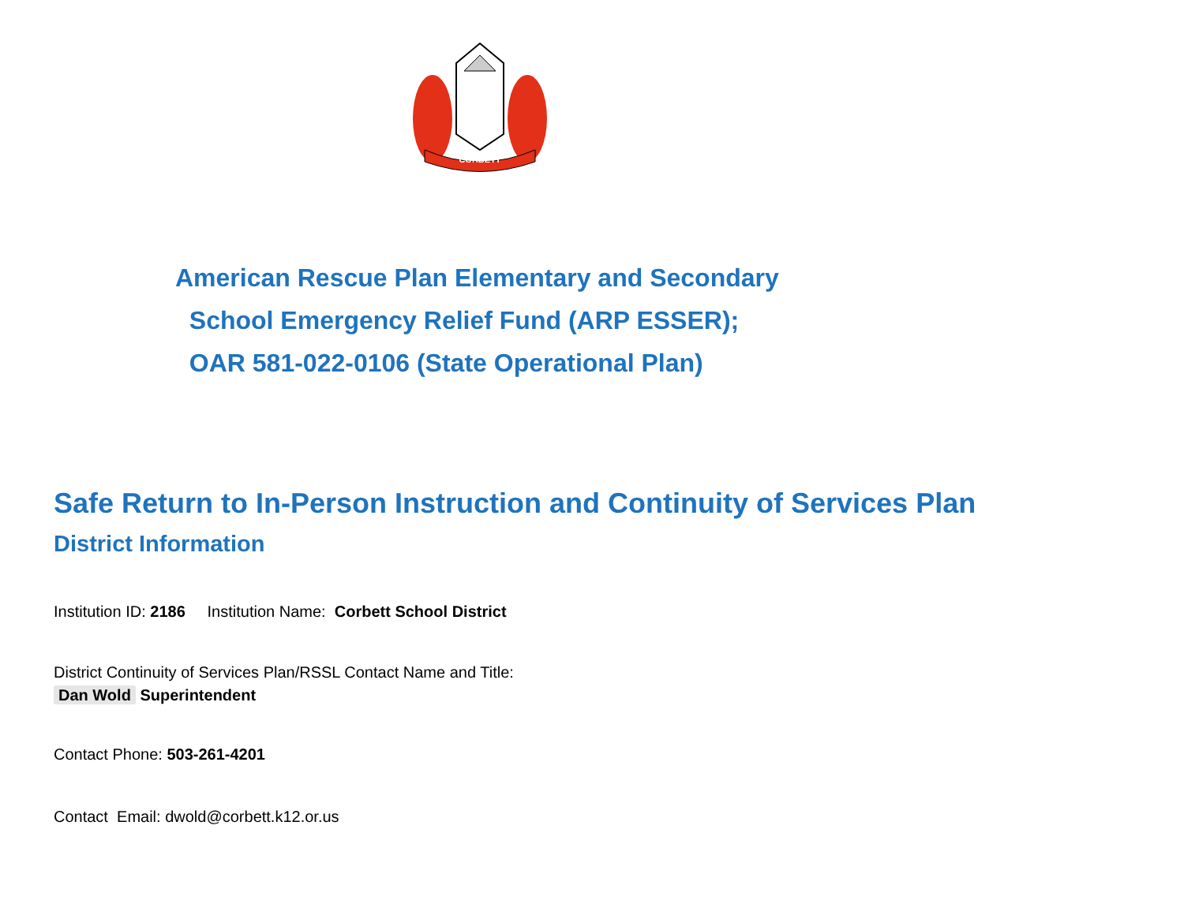CORBETT
American Rescue Plan Elementary and Secondary
School Emergency Relief Fund (ARP ESSER);
OAR 581-022-0106 (State Operational Plan)
Safe Return to In-Person Instruction and Continuity of Services Plan
District Information
Institution ID: 2186 Institution Name: Corbett School District
District Continuity of Services Plan/RSSL Contact Name and Title:
Dan Wold Superintendent
Contact Phone: 503-261-4201
Contact Email: dwold@corbett.k12.or.us